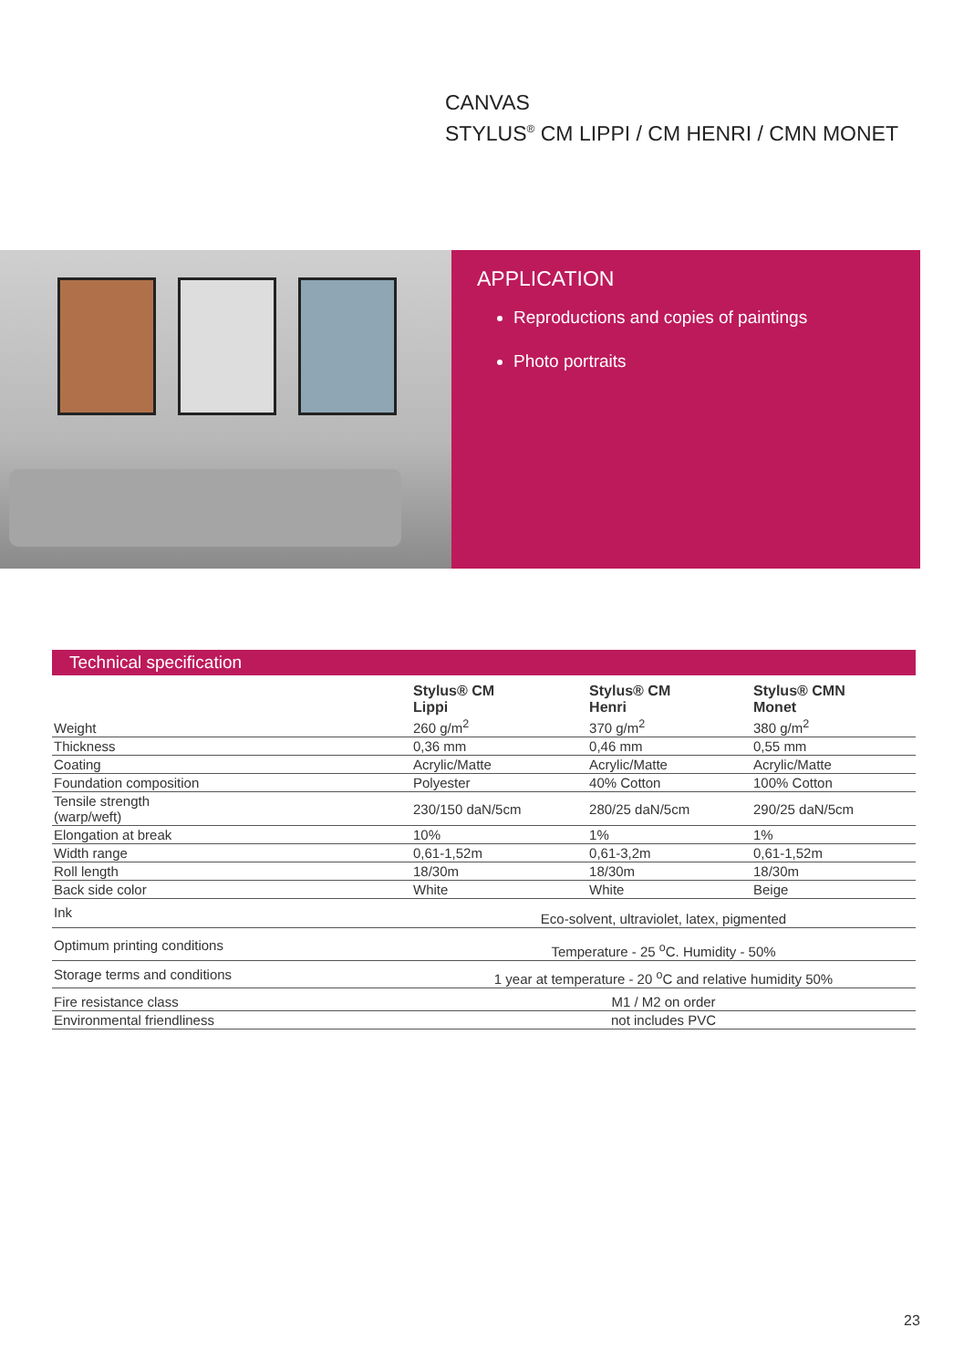CANVAS
STYLUS<sup>®</sup> CM LIPPI / CM HENRI / CMN MONET
APPLICATION
Reproductions and copies of paintings
Photo portraits
Technical specification
| | Stylus® CM Lippi | Stylus® CM Henri | Stylus® CMN Monet |
| --- | --- | --- | --- |
| Weight | 260 g/m<sup>2</sup> | 370 g/m<sup>2</sup> | 380 g/m<sup>2</sup> |
| Thickness | 0,36 mm | 0,46 mm | 0,55 mm |
| Coating | Acrylic/Matte | Acrylic/Matte | Acrylic/Matte |
| Foundation composition | Polyester | 40% Cotton | 100% Cotton |
| Tensile strength (warp/weft) | 230/150 daN/5cm | 280/25 daN/5cm | 290/25 daN/5cm |
| Elongation at break | 10% | 1% | 1% |
| Width range | 0,61-1,52m | 0,61-3,2m | 0,61-1,52m |
| Roll length | 18/30m | 18/30m | 18/30m |
| Back side color | White | White | Beige |
| Ink | Eco-solvent, ultraviolet, latex, pigmented | | |
| Optimum printing conditions | Temperature - 25 <sup>o</sup>C. Humidity - 50% | | |
| Storage terms and conditions | 1 year at temperature - 20 <sup>o</sup>C and relative humidity 50% | | |
| Fire resistance class | M1 / M2 on order | | |
| Environmental friendliness | not includes PVC | | |
23